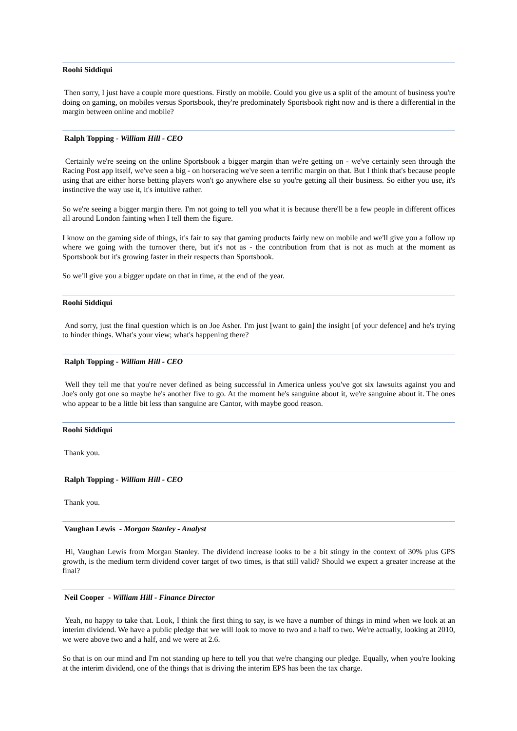Roohi Siddiqui
Then sorry, I just have a couple more questions. Firstly on mobile. Could you give us a split of the amount of business you're doing on gaming, on mobiles versus Sportsbook, they're predominately Sportsbook right now and is there a differential in the margin between online and mobile?
Ralph Topping - William Hill - CEO
Certainly we're seeing on the online Sportsbook a bigger margin than we're getting on - we've certainly seen through the Racing Post app itself, we've seen a big - on horseracing we've seen a terrific margin on that. But I think that's because people using that are either horse betting players won't go anywhere else so you're getting all their business. So either you use, it's instinctive the way use it, it's intuitive rather.
So we're seeing a bigger margin there. I'm not going to tell you what it is because there'll be a few people in different offices all around London fainting when I tell them the figure.
I know on the gaming side of things, it's fair to say that gaming products fairly new on mobile and we'll give you a follow up where we going with the turnover there, but it's not as - the contribution from that is not as much at the moment as Sportsbook but it's growing faster in their respects than Sportsbook.
So we'll give you a bigger update on that in time, at the end of the year.
Roohi Siddiqui
And sorry, just the final question which is on Joe Asher. I'm just [want to gain] the insight [of your defence] and he's trying to hinder things. What's your view; what's happening there?
Ralph Topping - William Hill - CEO
Well they tell me that you're never defined as being successful in America unless you've got six lawsuits against you and Joe's only got one so maybe he's another five to go. At the moment he's sanguine about it, we're sanguine about it. The ones who appear to be a little bit less than sanguine are Cantor, with maybe good reason.
Roohi Siddiqui
Thank you.
Ralph Topping - William Hill - CEO
Thank you.
Vaughan Lewis - Morgan Stanley - Analyst
Hi, Vaughan Lewis from Morgan Stanley. The dividend increase looks to be a bit stingy in the context of 30% plus GPS growth, is the medium term dividend cover target of two times, is that still valid? Should we expect a greater increase at the final?
Neil Cooper - William Hill - Finance Director
Yeah, no happy to take that. Look, I think the first thing to say, is we have a number of things in mind when we look at an interim dividend. We have a public pledge that we will look to move to two and a half to two. We're actually, looking at 2010, we were above two and a half, and we were at 2.6.
So that is on our mind and I'm not standing up here to tell you that we're changing our pledge. Equally, when you're looking at the interim dividend, one of the things that is driving the interim EPS has been the tax charge.